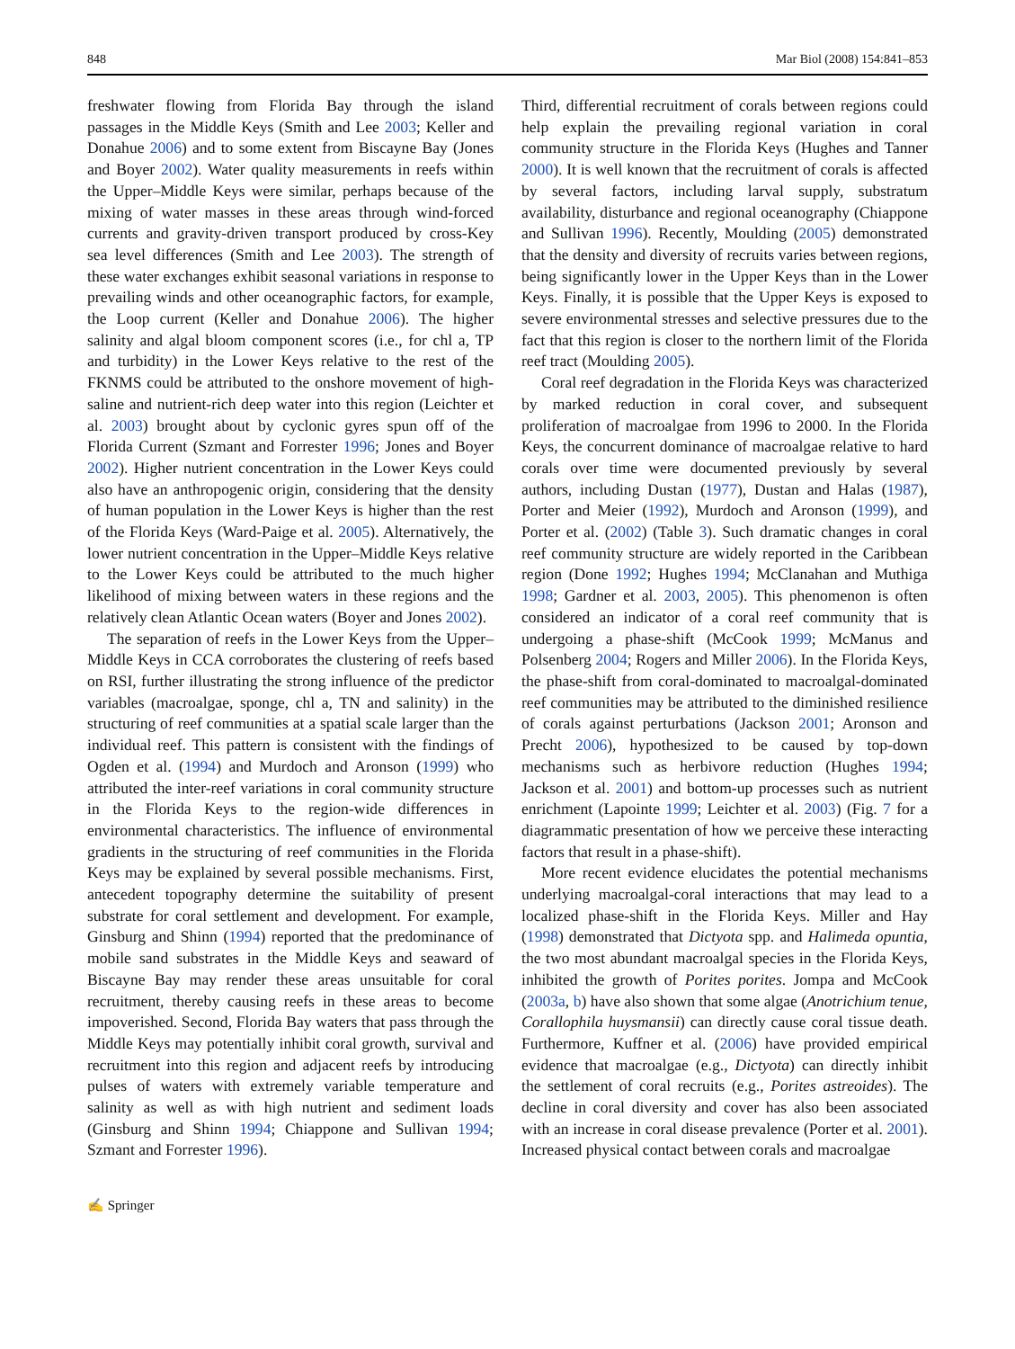848 Mar Biol (2008) 154:841–853
freshwater flowing from Florida Bay through the island passages in the Middle Keys (Smith and Lee 2003; Keller and Donahue 2006) and to some extent from Biscayne Bay (Jones and Boyer 2002). Water quality measurements in reefs within the Upper–Middle Keys were similar, perhaps because of the mixing of water masses in these areas through wind-forced currents and gravity-driven transport produced by cross-Key sea level differences (Smith and Lee 2003). The strength of these water exchanges exhibit seasonal variations in response to prevailing winds and other oceanographic factors, for example, the Loop current (Keller and Donahue 2006). The higher salinity and algal bloom component scores (i.e., for chl a, TP and turbidity) in the Lower Keys relative to the rest of the FKNMS could be attributed to the onshore movement of high-saline and nutrient-rich deep water into this region (Leichter et al. 2003) brought about by cyclonic gyres spun off of the Florida Current (Szmant and Forrester 1996; Jones and Boyer 2002). Higher nutrient concentration in the Lower Keys could also have an anthropogenic origin, considering that the density of human population in the Lower Keys is higher than the rest of the Florida Keys (Ward-Paige et al. 2005). Alternatively, the lower nutrient concentration in the Upper–Middle Keys relative to the Lower Keys could be attributed to the much higher likelihood of mixing between waters in these regions and the relatively clean Atlantic Ocean waters (Boyer and Jones 2002).
The separation of reefs in the Lower Keys from the Upper–Middle Keys in CCA corroborates the clustering of reefs based on RSI, further illustrating the strong influence of the predictor variables (macroalgae, sponge, chl a, TN and salinity) in the structuring of reef communities at a spatial scale larger than the individual reef. This pattern is consistent with the findings of Ogden et al. (1994) and Murdoch and Aronson (1999) who attributed the inter-reef variations in coral community structure in the Florida Keys to the region-wide differences in environmental characteristics. The influence of environmental gradients in the structuring of reef communities in the Florida Keys may be explained by several possible mechanisms. First, antecedent topography determine the suitability of present substrate for coral settlement and development. For example, Ginsburg and Shinn (1994) reported that the predominance of mobile sand substrates in the Middle Keys and seaward of Biscayne Bay may render these areas unsuitable for coral recruitment, thereby causing reefs in these areas to become impoverished. Second, Florida Bay waters that pass through the Middle Keys may potentially inhibit coral growth, survival and recruitment into this region and adjacent reefs by introducing pulses of waters with extremely variable temperature and salinity as well as with high nutrient and sediment loads (Ginsburg and Shinn 1994; Chiappone and Sullivan 1994; Szmant and Forrester 1996).
Third, differential recruitment of corals between regions could help explain the prevailing regional variation in coral community structure in the Florida Keys (Hughes and Tanner 2000). It is well known that the recruitment of corals is affected by several factors, including larval supply, substratum availability, disturbance and regional oceanography (Chiappone and Sullivan 1996). Recently, Moulding (2005) demonstrated that the density and diversity of recruits varies between regions, being significantly lower in the Upper Keys than in the Lower Keys. Finally, it is possible that the Upper Keys is exposed to severe environmental stresses and selective pressures due to the fact that this region is closer to the northern limit of the Florida reef tract (Moulding 2005).
Coral reef degradation in the Florida Keys was characterized by marked reduction in coral cover, and subsequent proliferation of macroalgae from 1996 to 2000. In the Florida Keys, the concurrent dominance of macroalgae relative to hard corals over time were documented previously by several authors, including Dustan (1977), Dustan and Halas (1987), Porter and Meier (1992), Murdoch and Aronson (1999), and Porter et al. (2002) (Table 3). Such dramatic changes in coral reef community structure are widely reported in the Caribbean region (Done 1992; Hughes 1994; McClanahan and Muthiga 1998; Gardner et al. 2003, 2005). This phenomenon is often considered an indicator of a coral reef community that is undergoing a phase-shift (McCook 1999; McManus and Polsenberg 2004; Rogers and Miller 2006). In the Florida Keys, the phase-shift from coral-dominated to macroalgal-dominated reef communities may be attributed to the diminished resilience of corals against perturbations (Jackson 2001; Aronson and Precht 2006), hypothesized to be caused by top-down mechanisms such as herbivore reduction (Hughes 1994; Jackson et al. 2001) and bottom-up processes such as nutrient enrichment (Lapointe 1999; Leichter et al. 2003) (Fig. 7 for a diagrammatic presentation of how we perceive these interacting factors that result in a phase-shift).
More recent evidence elucidates the potential mechanisms underlying macroalgal-coral interactions that may lead to a localized phase-shift in the Florida Keys. Miller and Hay (1998) demonstrated that Dictyota spp. and Halimeda opuntia, the two most abundant macroalgal species in the Florida Keys, inhibited the growth of Porites porites. Jompa and McCook (2003a, b) have also shown that some algae (Anotrichium tenue, Corallophila huysmansii) can directly cause coral tissue death. Furthermore, Kuffner et al. (2006) have provided empirical evidence that macroalgae (e.g., Dictyota) can directly inhibit the settlement of coral recruits (e.g., Porites astreoides). The decline in coral diversity and cover has also been associated with an increase in coral disease prevalence (Porter et al. 2001). Increased physical contact between corals and macroalgae
✍ Springer